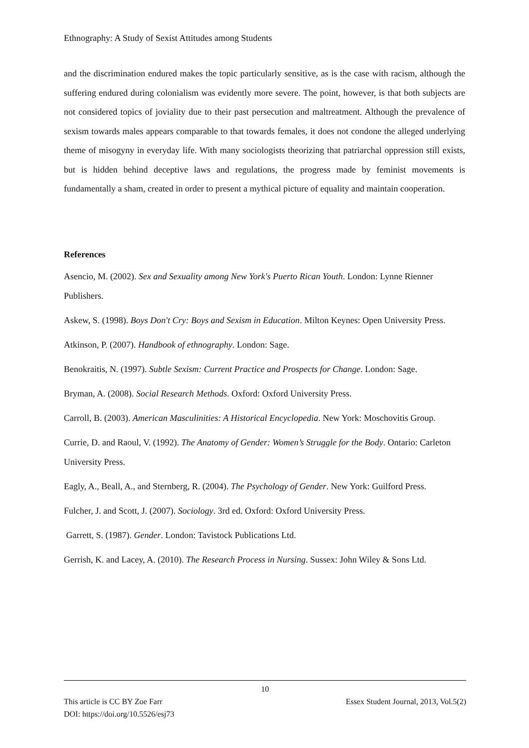Ethnography: A Study of Sexist Attitudes among Students
and the discrimination endured makes the topic particularly sensitive, as is the case with racism, although the suffering endured during colonialism was evidently more severe. The point, however, is that both subjects are not considered topics of joviality due to their past persecution and maltreatment. Although the prevalence of sexism towards males appears comparable to that towards females, it does not condone the alleged underlying theme of misogyny in everyday life. With many sociologists theorizing that patriarchal oppression still exists, but is hidden behind deceptive laws and regulations, the progress made by feminist movements is fundamentally a sham, created in order to present a mythical picture of equality and maintain cooperation.
References
Asencio, M. (2002). Sex and Sexuality among New York's Puerto Rican Youth. London: Lynne Rienner Publishers.
Askew, S. (1998). Boys Don't Cry: Boys and Sexism in Education. Milton Keynes: Open University Press.
Atkinson, P. (2007). Handbook of ethnography. London: Sage.
Benokraitis, N. (1997). Subtle Sexism: Current Practice and Prospects for Change. London: Sage.
Bryman, A. (2008). Social Research Methods. Oxford: Oxford University Press.
Carroll, B. (2003). American Masculinities: A Historical Encyclopedia. New York: Moschovitis Group.
Currie, D. and Raoul, V. (1992). The Anatomy of Gender: Women’s Struggle for the Body. Ontario: Carleton University Press.
Eagly, A., Beall, A., and Sternberg, R. (2004). The Psychology of Gender. New York: Guilford Press.
Fulcher, J. and Scott, J. (2007). Sociology. 3rd ed. Oxford: Oxford University Press.
Garrett, S. (1987). Gender. London: Tavistock Publications Ltd.
Gerrish, K. and Lacey, A. (2010). The Research Process in Nursing. Sussex: John Wiley & Sons Ltd.
10
This article is CC BY Zoe Farr Essex Student Journal, 2013, Vol.5(2)
DOI: https://doi.org/10.5526/esj73